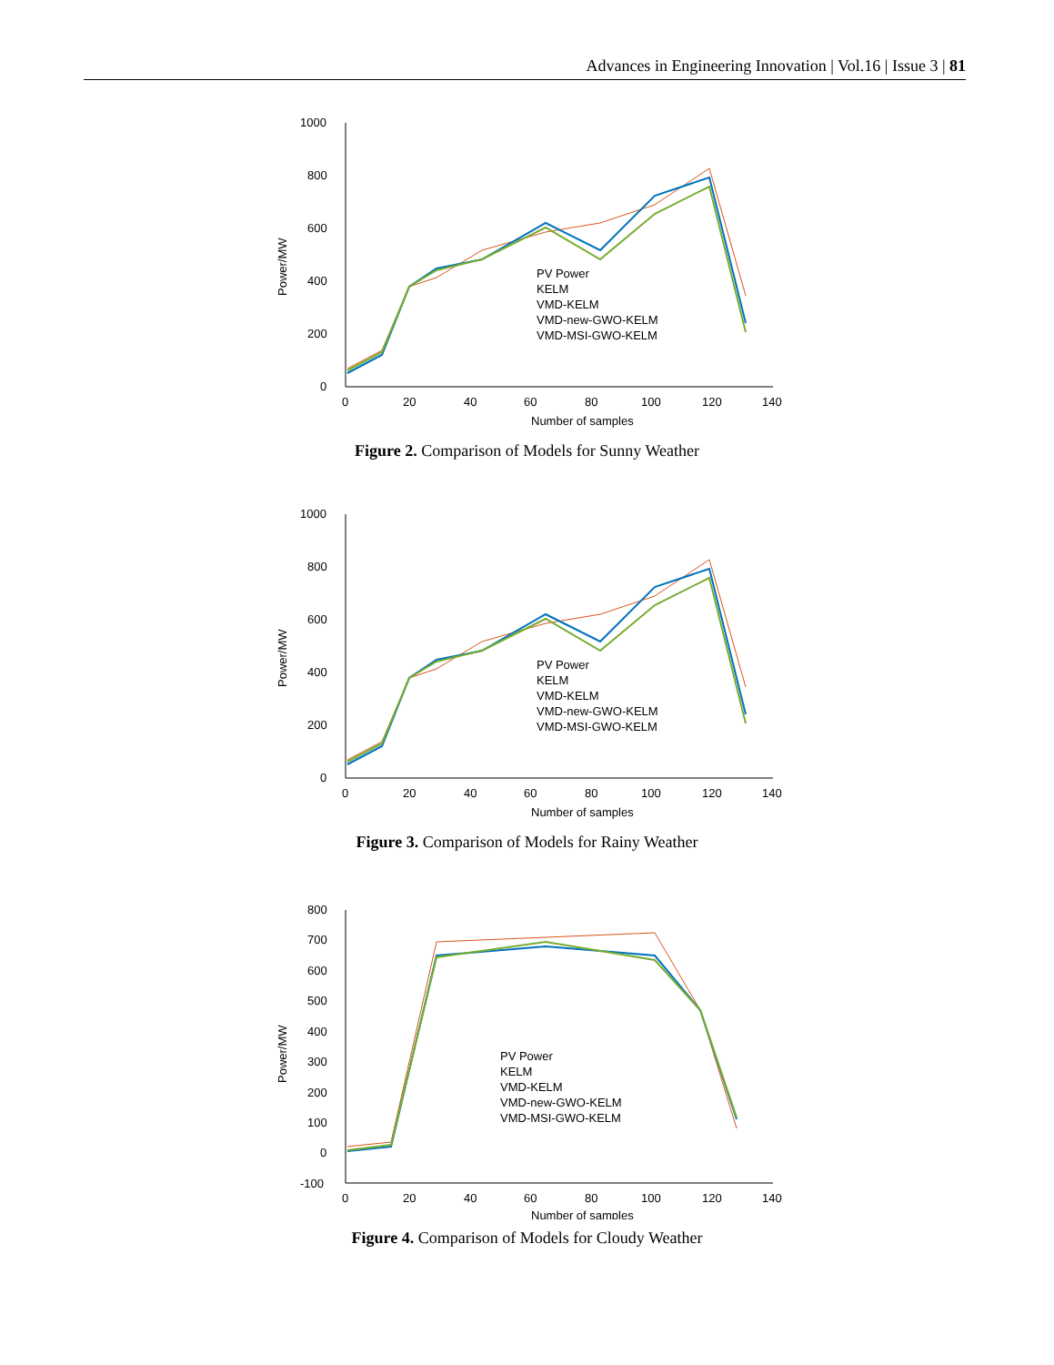Advances in Engineering Innovation | Vol.16 | Issue 3 | 81
1000
800
600
400
200
0
0
20
40
60
80
100
120
140
Number of samples
Power/MW
PV Power
KELM
VMD-KELM
VMD-new-GWO-KELM
VMD-MSI-GWO-KELM
Figure 2. Comparison of Models for Sunny Weather
1000
800
600
400
200
0
0
20
40
60
80
100
120
140
Number of samples
Power/MW
PV Power
KELM
VMD-KELM
VMD-new-GWO-KELM
VMD-MSI-GWO-KELM
Figure 3. Comparison of Models for Rainy Weather
800
700
600
500
400
300
200
100
0
-100
0
20
40
60
80
100
120
140
Number of samples
Power/MW
PV Power
KELM
VMD-KELM
VMD-new-GWO-KELM
VMD-MSI-GWO-KELM
Figure 4. Comparison of Models for Cloudy Weather